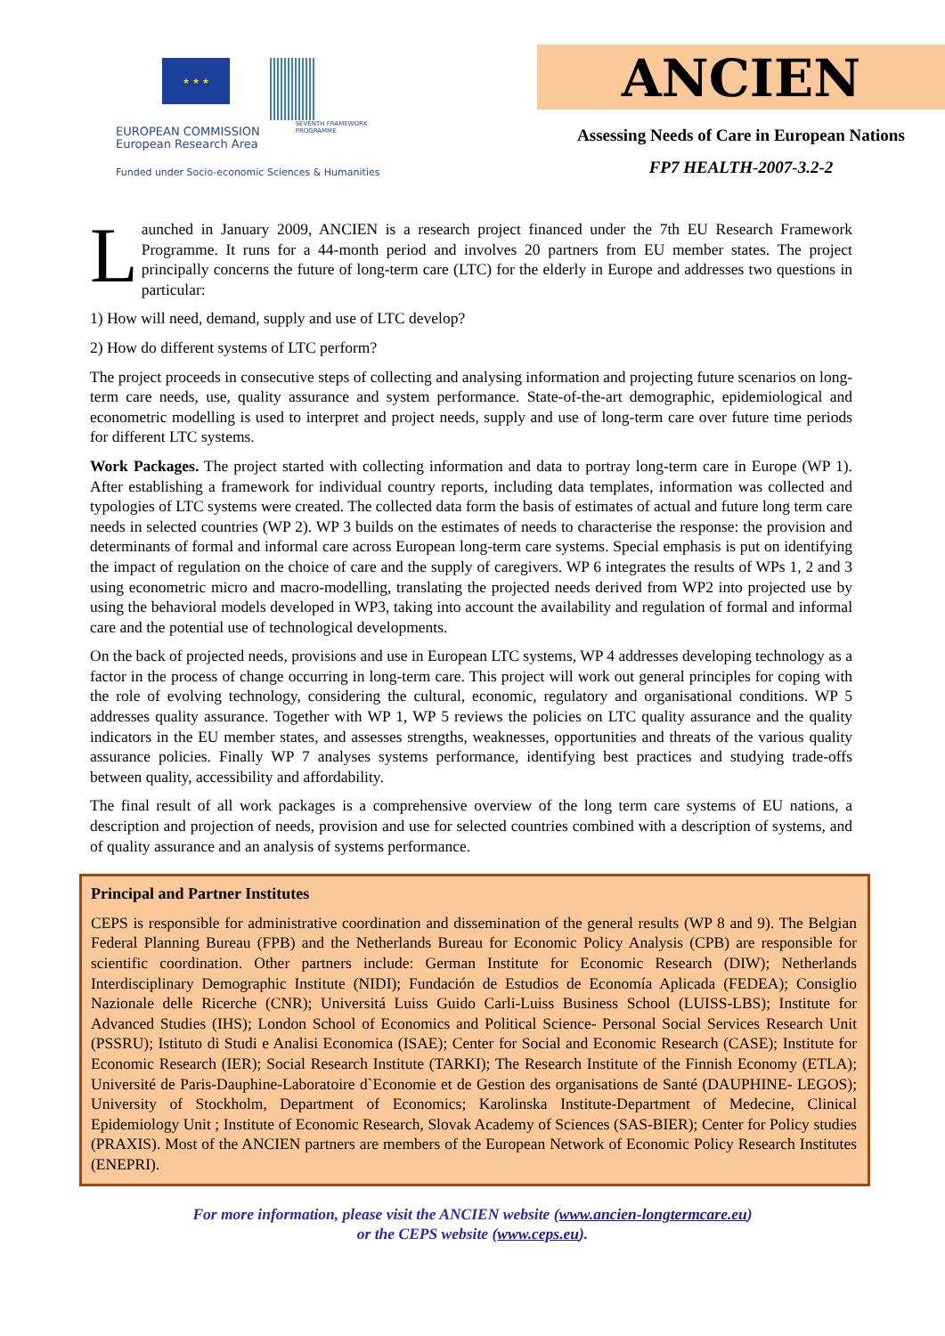★ ★ ★
EUROPEAN COMMISSION
European Research Area
SEVENTH FRAMEWORK
PROGRAMME
Funded under Socio-economic Sciences & Humanities
ANCIEN
Assessing Needs of Care in European Nations
FP7 HEALTH-2007-3.2-2
Launched in January 2009, ANCIEN is a research project financed under the 7th EU Research Framework Programme. It runs for a 44-month period and involves 20 partners from EU member states. The project principally concerns the future of long-term care (LTC) for the elderly in Europe and addresses two questions in particular:
1) How will need, demand, supply and use of LTC develop?
2) How do different systems of LTC perform?
The project proceeds in consecutive steps of collecting and analysing information and projecting future scenarios on long-term care needs, use, quality assurance and system performance. State-of-the-art demographic, epidemiological and econometric modelling is used to interpret and project needs, supply and use of long-term care over future time periods for different LTC systems.
Work Packages. The project started with collecting information and data to portray long-term care in Europe (WP 1). After establishing a framework for individual country reports, including data templates, information was collected and typologies of LTC systems were created. The collected data form the basis of estimates of actual and future long term care needs in selected countries (WP 2). WP 3 builds on the estimates of needs to characterise the response: the provision and determinants of formal and informal care across European long-term care systems. Special emphasis is put on identifying the impact of regulation on the choice of care and the supply of caregivers. WP 6 integrates the results of WPs 1, 2 and 3 using econometric micro and macro-modelling, translating the projected needs derived from WP2 into projected use by using the behavioral models developed in WP3, taking into account the availability and regulation of formal and informal care and the potential use of technological developments.
On the back of projected needs, provisions and use in European LTC systems, WP 4 addresses developing technology as a factor in the process of change occurring in long-term care. This project will work out general principles for coping with the role of evolving technology, considering the cultural, economic, regulatory and organisational conditions. WP 5 addresses quality assurance. Together with WP 1, WP 5 reviews the policies on LTC quality assurance and the quality indicators in the EU member states, and assesses strengths, weaknesses, opportunities and threats of the various quality assurance policies. Finally WP 7 analyses systems performance, identifying best practices and studying trade-offs between quality, accessibility and affordability.
The final result of all work packages is a comprehensive overview of the long term care systems of EU nations, a description and projection of needs, provision and use for selected countries combined with a description of systems, and of quality assurance and an analysis of systems performance.
Principal and Partner Institutes
CEPS is responsible for administrative coordination and dissemination of the general results (WP 8 and 9). The Belgian Federal Planning Bureau (FPB) and the Netherlands Bureau for Economic Policy Analysis (CPB) are responsible for scientific coordination. Other partners include: German Institute for Economic Research (DIW); Netherlands Interdisciplinary Demographic Institute (NIDI); Fundación de Estudios de Economía Aplicada (FEDEA); Consiglio Nazionale delle Ricerche (CNR); Universitá Luiss Guido Carli-Luiss Business School (LUISS-LBS); Institute for Advanced Studies (IHS); London School of Economics and Political Science- Personal Social Services Research Unit (PSSRU); Istituto di Studi e Analisi Economica (ISAE); Center for Social and Economic Research (CASE); Institute for Economic Research (IER); Social Research Institute (TARKI); The Research Institute of the Finnish Economy (ETLA); Université de Paris-Dauphine-Laboratoire d`Economie et de Gestion des organisations de Santé (DAUPHINE- LEGOS); University of Stockholm, Department of Economics; Karolinska Institute-Department of Medecine, Clinical Epidemiology Unit ; Institute of Economic Research, Slovak Academy of Sciences (SAS-BIER); Center for Policy studies (PRAXIS). Most of the ANCIEN partners are members of the European Network of Economic Policy Research Institutes (ENEPRI).
For more information, please visit the ANCIEN website (www.ancien-longtermcare.eu)
or the CEPS website (www.ceps.eu).